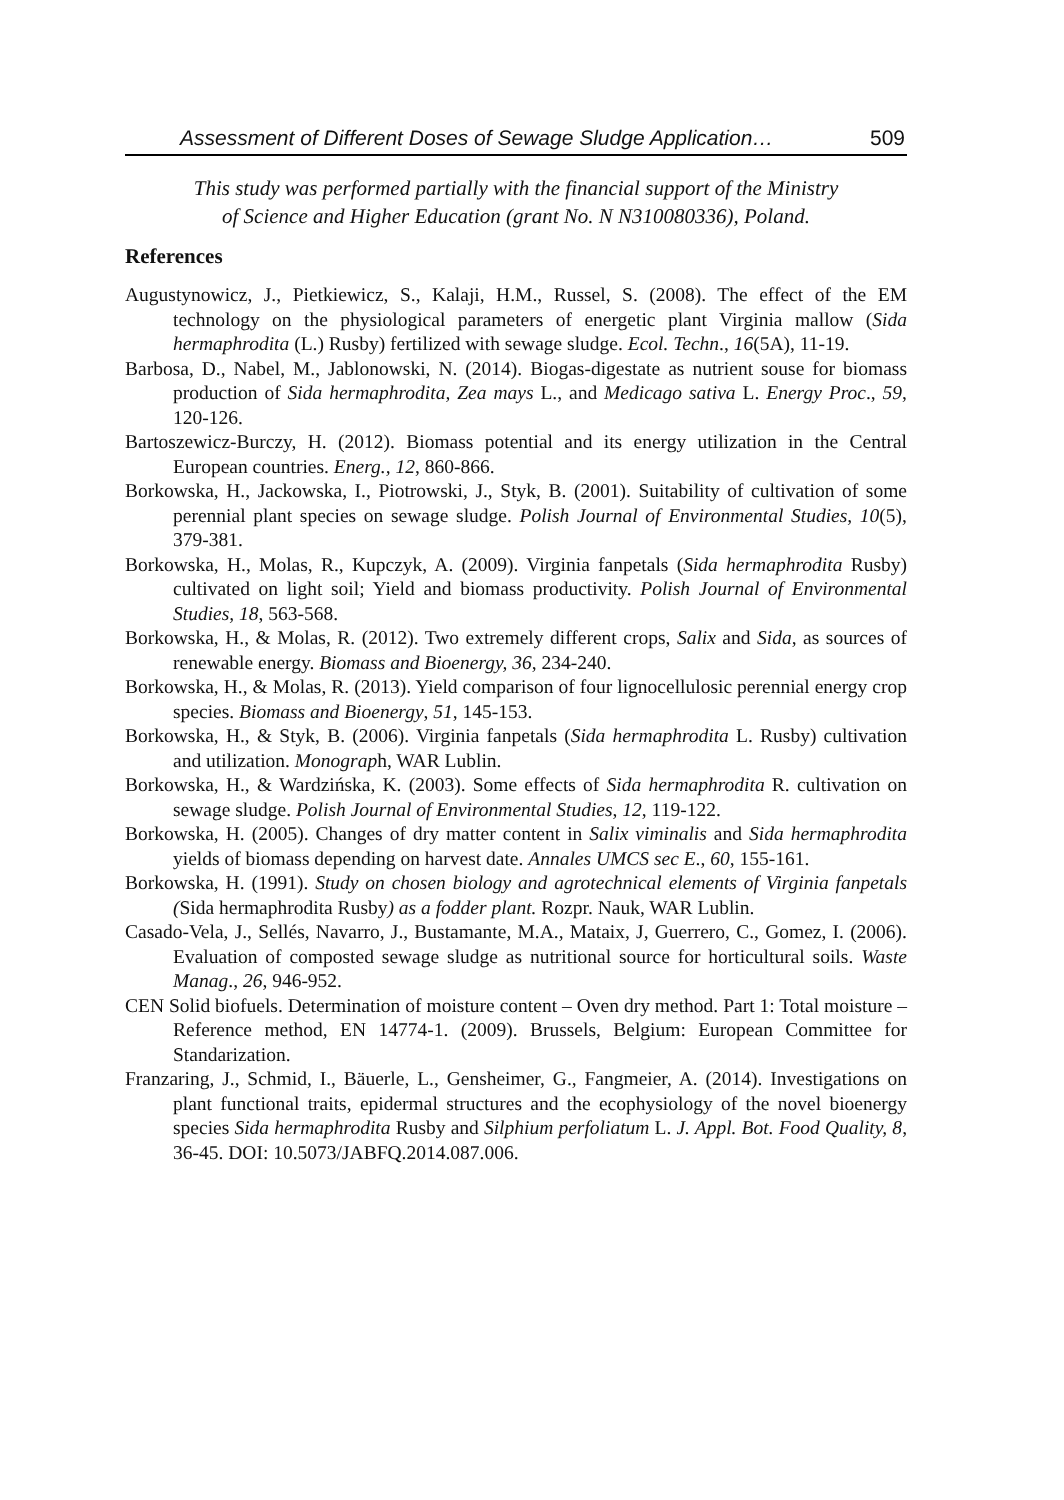Assessment of Different Doses of Sewage Sludge Application… 509
This study was performed partially with the financial support of the Ministry
of Science and Higher Education (grant No. N N310080336), Poland.
References
Augustynowicz, J., Pietkiewicz, S., Kalaji, H.M., Russel, S. (2008). The effect of the EM technology on the physiological parameters of energetic plant Virginia mallow (Sida hermaphrodita (L.) Rusby) fertilized with sewage sludge. Ecol. Techn., 16(5A), 11-19.
Barbosa, D., Nabel, M., Jablonowski, N. (2014). Biogas-digestate as nutrient souse for biomass production of Sida hermaphrodita, Zea mays L., and Medicago sativa L. Energy Proc., 59, 120-126.
Bartoszewicz-Burczy, H. (2012). Biomass potential and its energy utilization in the Central European countries. Energ., 12, 860-866.
Borkowska, H., Jackowska, I., Piotrowski, J., Styk, B. (2001). Suitability of cultivation of some perennial plant species on sewage sludge. Polish Journal of Environmental Studies, 10(5), 379-381.
Borkowska, H., Molas, R., Kupczyk, A. (2009). Virginia fanpetals (Sida hermaphrodita Rusby) cultivated on light soil; Yield and biomass productivity. Polish Journal of Environmental Studies, 18, 563-568.
Borkowska, H., & Molas, R. (2012). Two extremely different crops, Salix and Sida, as sources of renewable energy. Biomass and Bioenergy, 36, 234-240.
Borkowska, H., & Molas, R. (2013). Yield comparison of four lignocellulosic perennial energy crop species. Biomass and Bioenergy, 51, 145-153.
Borkowska, H., & Styk, B. (2006). Virginia fanpetals (Sida hermaphrodita L. Rusby) cultivation and utilization. Monograph, WAR Lublin.
Borkowska, H., & Wardzińska, K. (2003). Some effects of Sida hermaphrodita R. cultivation on sewage sludge. Polish Journal of Environmental Studies, 12, 119-122.
Borkowska, H. (2005). Changes of dry matter content in Salix viminalis and Sida hermaphrodita yields of biomass depending on harvest date. Annales UMCS sec E., 60, 155-161.
Borkowska, H. (1991). Study on chosen biology and agrotechnical elements of Virginia fanpetals (Sida hermaphrodita Rusby) as a fodder plant. Rozpr. Nauk, WAR Lublin.
Casado-Vela, J., Sellés, Navarro, J., Bustamante, M.A., Mataix, J, Guerrero, C., Gomez, I. (2006). Evaluation of composted sewage sludge as nutritional source for horticultural soils. Waste Manag., 26, 946-952.
CEN Solid biofuels. Determination of moisture content – Oven dry method. Part 1: Total moisture – Reference method, EN 14774-1. (2009). Brussels, Belgium: European Committee for Standarization.
Franzaring, J., Schmid, I., Bäuerle, L., Gensheimer, G., Fangmeier, A. (2014). Investigations on plant functional traits, epidermal structures and the ecophysiology of the novel bioenergy species Sida hermaphrodita Rusby and Silphium perfoliatum L. J. Appl. Bot. Food Quality, 8, 36-45. DOI: 10.5073/JABFQ.2014.087.006.